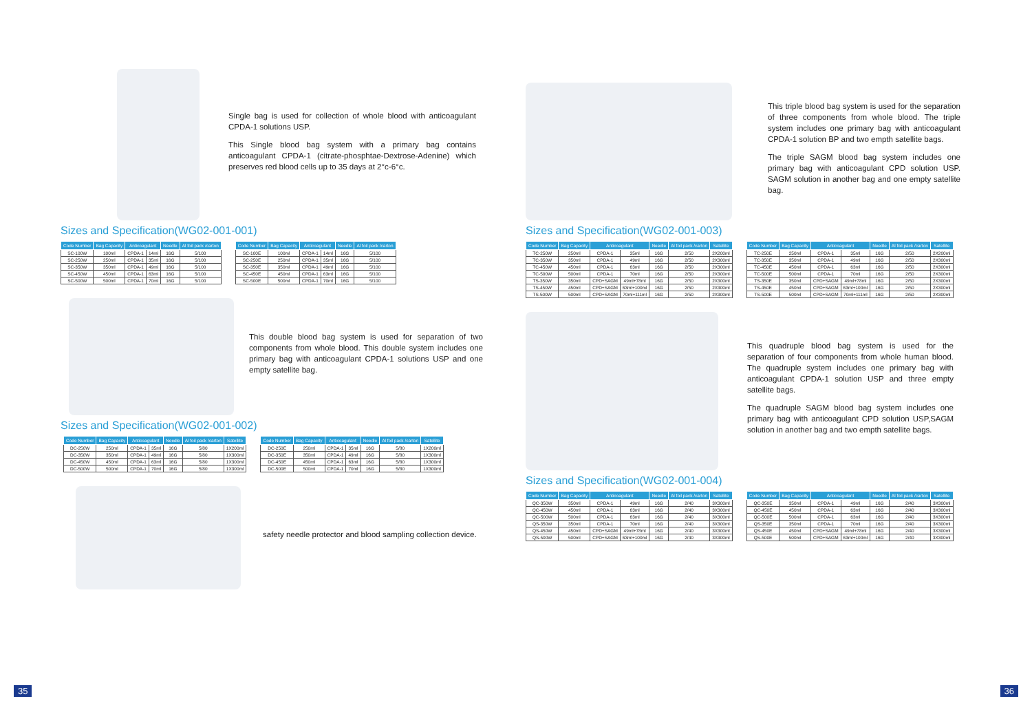Single bag is used for collection of whole blood with anticoagulant CPDA-1 solutions USP.
This Single blood bag system with a primary bag contains anticoagulant CPDA-1 (citrate-phosphtae-Dextrose-Adenine) which preserves red blood cells up to 35 days at 2°c-6°c.
Sizes and Specification(WG02-001-001)
| Code Number | Bag Capacity | Anticoagulant | | Needle | Al foil pack /carton |
| --- | --- | --- | --- | --- | --- |
| SC-100W | 100ml | CPDA-1 | 14ml | 16G | 5/100 |
| SC-250W | 250ml | CPDA-1 | 35ml | 16G | 5/100 |
| SC-350W | 350ml | CPDA-1 | 49ml | 16G | 5/100 |
| SC-450W | 450ml | CPDA-1 | 63ml | 16G | 5/100 |
| SC-500W | 500ml | CPDA-1 | 70ml | 16G | 5/100 |
| Code Number | Bag Capacity | Anticoagulant | | Needle | Al foil pack /carton |
| --- | --- | --- | --- | --- | --- |
| SC-100E | 100ml | CPDA-1 | 14ml | 16G | 5/100 |
| SC-250E | 250ml | CPDA-1 | 35ml | 16G | 5/100 |
| SC-350E | 350ml | CPDA-1 | 49ml | 16G | 5/100 |
| SC-450E | 450ml | CPDA-1 | 63ml | 16G | 5/100 |
| SC-500E | 500ml | CPDA-1 | 70ml | 16G | 5/100 |
This double blood bag system is used for separation of two components from whole blood. This double system includes one primary bag with anticoagulant CPDA-1 solutions USP and one empty satellite bag.
Sizes and Specification(WG02-001-002)
| Code Number | Bag Capacity | Anticoagulant | | Needle | Al foil pack /carton | Satellite |
| --- | --- | --- | --- | --- | --- | --- |
| DC-250W | 250ml | CPDA-1 | 35ml | 16G | 5/80 | 1X200ml |
| DC-350W | 350ml | CPDA-1 | 49ml | 16G | 5/80 | 1X300ml |
| DC-450W | 450ml | CPDA-1 | 63ml | 16G | 5/80 | 1X300ml |
| DC-500W | 500ml | CPDA-1 | 70ml | 16G | 5/80 | 1X300ml |
| Code Number | Bag Capacity | Anticoagulant | | Needle | Al foil pack /carton | Satellite |
| --- | --- | --- | --- | --- | --- | --- |
| DC-250E | 250ml | CPDA-1 | 35ml | 16G | 5/80 | 1X200ml |
| DC-350E | 350ml | CPDA-1 | 49ml | 16G | 5/80 | 1X300ml |
| DC-450E | 450ml | CPDA-1 | 63ml | 16G | 5/80 | 1X300ml |
| DC-500E | 500ml | CPDA-1 | 70ml | 16G | 5/80 | 1X300ml |
safety needle protector and blood sampling collection device.
35
This triple blood bag system is used for the separation of three components from whole blood. The triple system includes one primary bag with anticoagulant CPDA-1 solution BP and two empth satellite bags.
The triple SAGM blood bag system includes one primary bag with anticoagulant CPD solution USP. SAGM solution in another bag and one empty satellite bag.
Sizes and Specification(WG02-001-003)
| Code Number | Bag Capacity | Anticoagulant | | Needle | Al foil pack /carton | Satellite |
| --- | --- | --- | --- | --- | --- | --- |
| TC-250W | 250ml | CPDA-1 | 35ml | 16G | 2/50 | 2X200ml |
| TC-350W | 350ml | CPDA-1 | 49ml | 16G | 2/50 | 2X300ml |
| TC-450W | 450ml | CPDA-1 | 63ml | 16G | 2/50 | 2X300ml |
| TC-500W | 500ml | CPDA-1 | 70ml | 16G | 2/50 | 2X300ml |
| TS-350W | 350ml | CPD+SAGM | 49ml+78ml | 16G | 2/50 | 2X300ml |
| TS-450W | 450ml | CPD+SAGM | 63ml+100ml | 16G | 2/50 | 2X300ml |
| TS-500W | 500ml | CPD+SAGM | 70ml+111ml | 16G | 2/50 | 2X300ml |
| Code Number | Bag Capacity | Anticoagulant | | Needle | Al foil pack /carton | Satellite |
| --- | --- | --- | --- | --- | --- | --- |
| TC-250E | 250ml | CPDA-1 | 35ml | 16G | 2/50 | 2X200ml |
| TC-350E | 350ml | CPDA-1 | 49ml | 16G | 2/50 | 2X300ml |
| TC-450E | 450ml | CPDA-1 | 63ml | 16G | 2/50 | 2X300ml |
| TC-500E | 500ml | CPDA-1 | 70ml | 16G | 2/50 | 2X300ml |
| TS-350E | 350ml | CPD+SAGM | 49ml+78ml | 16G | 2/50 | 2X300ml |
| TS-450E | 450ml | CPD+SAGM | 63ml+100ml | 16G | 2/50 | 2X300ml |
| TS-500E | 500ml | CPD+SAGM | 70ml+111ml | 16G | 2/50 | 2X300ml |
This quadruple blood bag system is used for the separation of four components from whole human blood. The quadruple system includes one primary bag with anticoagulant CPDA-1 solution USP and three empty satellite bags.
The quadruple SAGM blood bag system includes one primary bag with anticoagulant CPD solution USP,SAGM solution in another bag and two empth satellite bags.
Sizes and Specification(WG02-001-004)
| Code Number | Bag Capacity | Anticoagulant | | Needle | Al foil pack /carton | Satellite |
| --- | --- | --- | --- | --- | --- | --- |
| QC-350W | 350ml | CPDA-1 | 49ml | 16G | 2/40 | 3X300ml |
| QC-450W | 450ml | CPDA-1 | 63ml | 16G | 2/40 | 3X300ml |
| QC-500W | 500ml | CPDA-1 | 63ml | 16G | 2/40 | 3X300ml |
| QS-350W | 350ml | CPDA-1 | 70ml | 16G | 2/40 | 3X300ml |
| QS-450W | 450ml | CPD+SAGM | 49ml+78ml | 16G | 2/40 | 3X300ml |
| QS-500W | 500ml | CPD+SAGM | 63ml+100ml | 16G | 2/40 | 3X300ml |
| Code Number | Bag Capacity | Anticoagulant | | Needle | Al foil pack /carton | Satellite |
| --- | --- | --- | --- | --- | --- | --- |
| QC-350E | 350ml | CPDA-1 | 49ml | 16G | 2/40 | 3X300ml |
| QC-450E | 450ml | CPDA-1 | 63ml | 16G | 2/40 | 3X300ml |
| QC-500E | 500ml | CPDA-1 | 63ml | 16G | 2/40 | 3X300ml |
| QS-350E | 350ml | CPDA-1 | 70ml | 16G | 2/40 | 3X300ml |
| QS-450E | 450ml | CPD+SAGM | 49ml+78ml | 16G | 2/40 | 3X300ml |
| QS-500E | 500ml | CPD+SAGM | 63ml+100ml | 16G | 2/40 | 3X300ml |
36